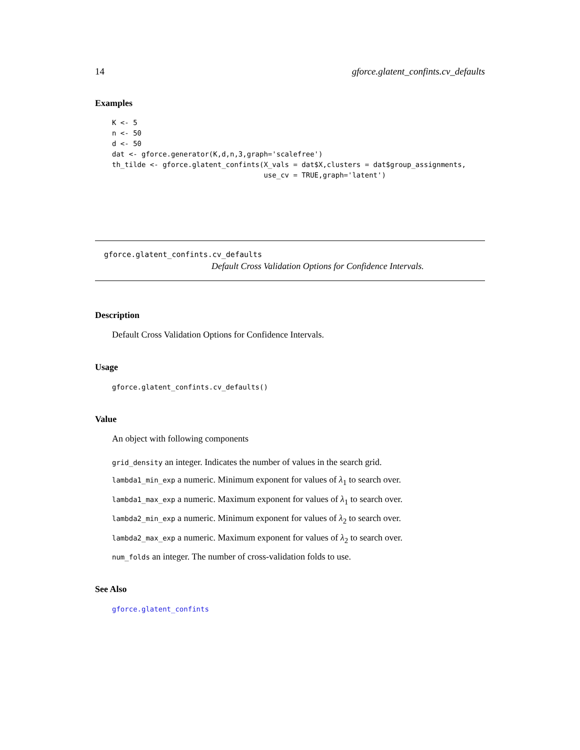14 gforce.glatent_confints.cv_defaults
Examples
K <- 5
n <- 50
d <- 50
dat <- gforce.generator(K,d,n,3,graph='scalefree')
th_tilde <- gforce.glatent_confints(X_vals = dat$X,clusters = dat$group_assignments,
                                    use_cv = TRUE,graph='latent')
gforce.glatent_confints.cv_defaults
Default Cross Validation Options for Confidence Intervals.
Description
Default Cross Validation Options for Confidence Intervals.
Usage
gforce.glatent_confints.cv_defaults()
Value
An object with following components
grid_density an integer. Indicates the number of values in the search grid.
lambda1_min_exp a numeric. Minimum exponent for values of λ<sub>1</sub> to search over.
lambda1_max_exp a numeric. Maximum exponent for values of λ<sub>1</sub> to search over.
lambda2_min_exp a numeric. Minimum exponent for values of λ<sub>2</sub> to search over.
lambda2_max_exp a numeric. Maximum exponent for values of λ<sub>2</sub> to search over.
num_folds an integer. The number of cross-validation folds to use.
See Also
gforce.glatent_confints